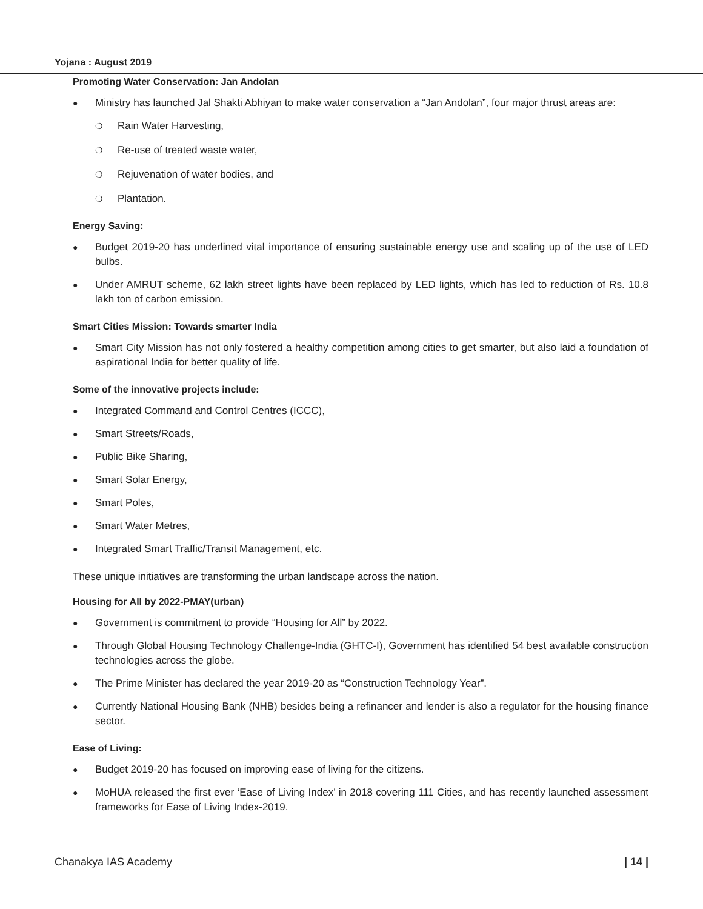Yojana : August 2019
Promoting Water Conservation: Jan Andolan
● Ministry has launched Jal Shakti Abhiyan to make water conservation a “Jan Andolan”, four major thrust areas are:
❍ Rain Water Harvesting,
❍ Re-use of treated waste water,
❍ Rejuvenation of water bodies, and
❍ Plantation.
Energy Saving:
● Budget 2019-20 has underlined vital importance of ensuring sustainable energy use and scaling up of the use of LED bulbs.
● Under AMRUT scheme, 62 lakh street lights have been replaced by LED lights, which has led to reduction of Rs. 10.8 lakh ton of carbon emission.
Smart Cities Mission: Towards smarter India
● Smart City Mission has not only fostered a healthy competition among cities to get smarter, but also laid a foundation of aspirational India for better quality of life.
Some of the innovative projects include:
● Integrated Command and Control Centres (ICCC),
● Smart Streets/Roads,
● Public Bike Sharing,
● Smart Solar Energy,
● Smart Poles,
● Smart Water Metres,
● Integrated Smart Traffic/Transit Management, etc.
These unique initiatives are transforming the urban landscape across the nation.
Housing for All by 2022-PMAY(urban)
● Government is commitment to provide “Housing for All” by 2022.
● Through Global Housing Technology Challenge-India (GHTC-I), Government has identified 54 best available construction technologies across the globe.
● The Prime Minister has declared the year 2019-20 as “Construction Technology Year”.
● Currently National Housing Bank (NHB) besides being a refinancer and lender is also a regulator for the housing finance sector.
Ease of Living:
● Budget 2019-20 has focused on improving ease of living for the citizens.
● MoHUA released the first ever ‘Ease of Living Index’ in 2018 covering 111 Cities, and has recently launched assessment frameworks for Ease of Living Index-2019.
Chanakya IAS Academy | 14 |